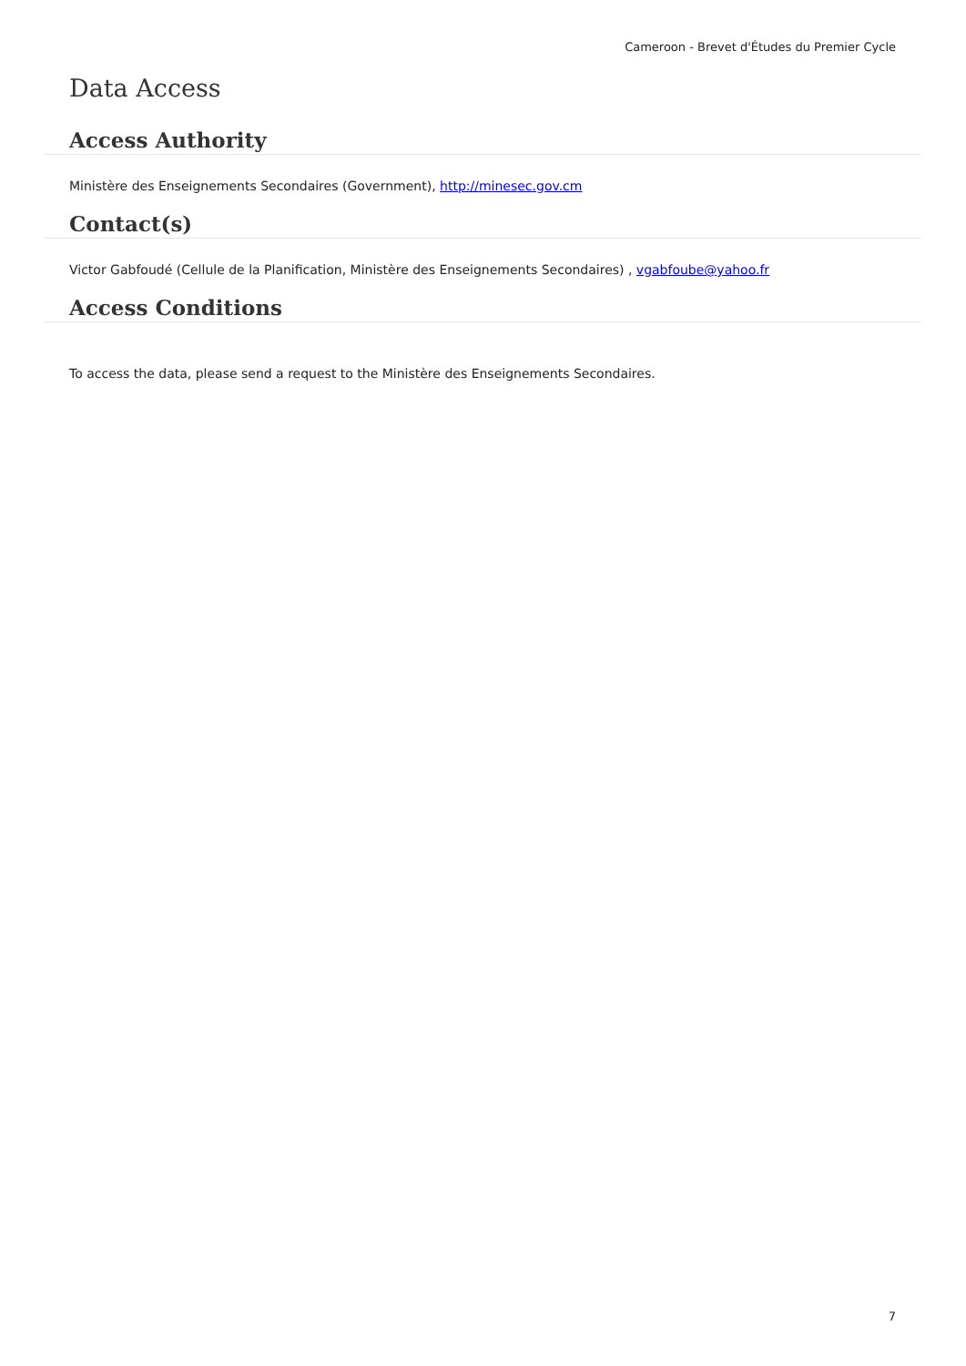Cameroon - Brevet d'Études du Premier Cycle
Data Access
Access Authority
Ministère des Enseignements Secondaires (Government), http://minesec.gov.cm
Contact(s)
Victor Gabfoudé (Cellule de la Planification, Ministère des Enseignements Secondaires) , vgabfoube@yahoo.fr
Access Conditions
To access the data, please send a request to the Ministère des Enseignements Secondaires.
7